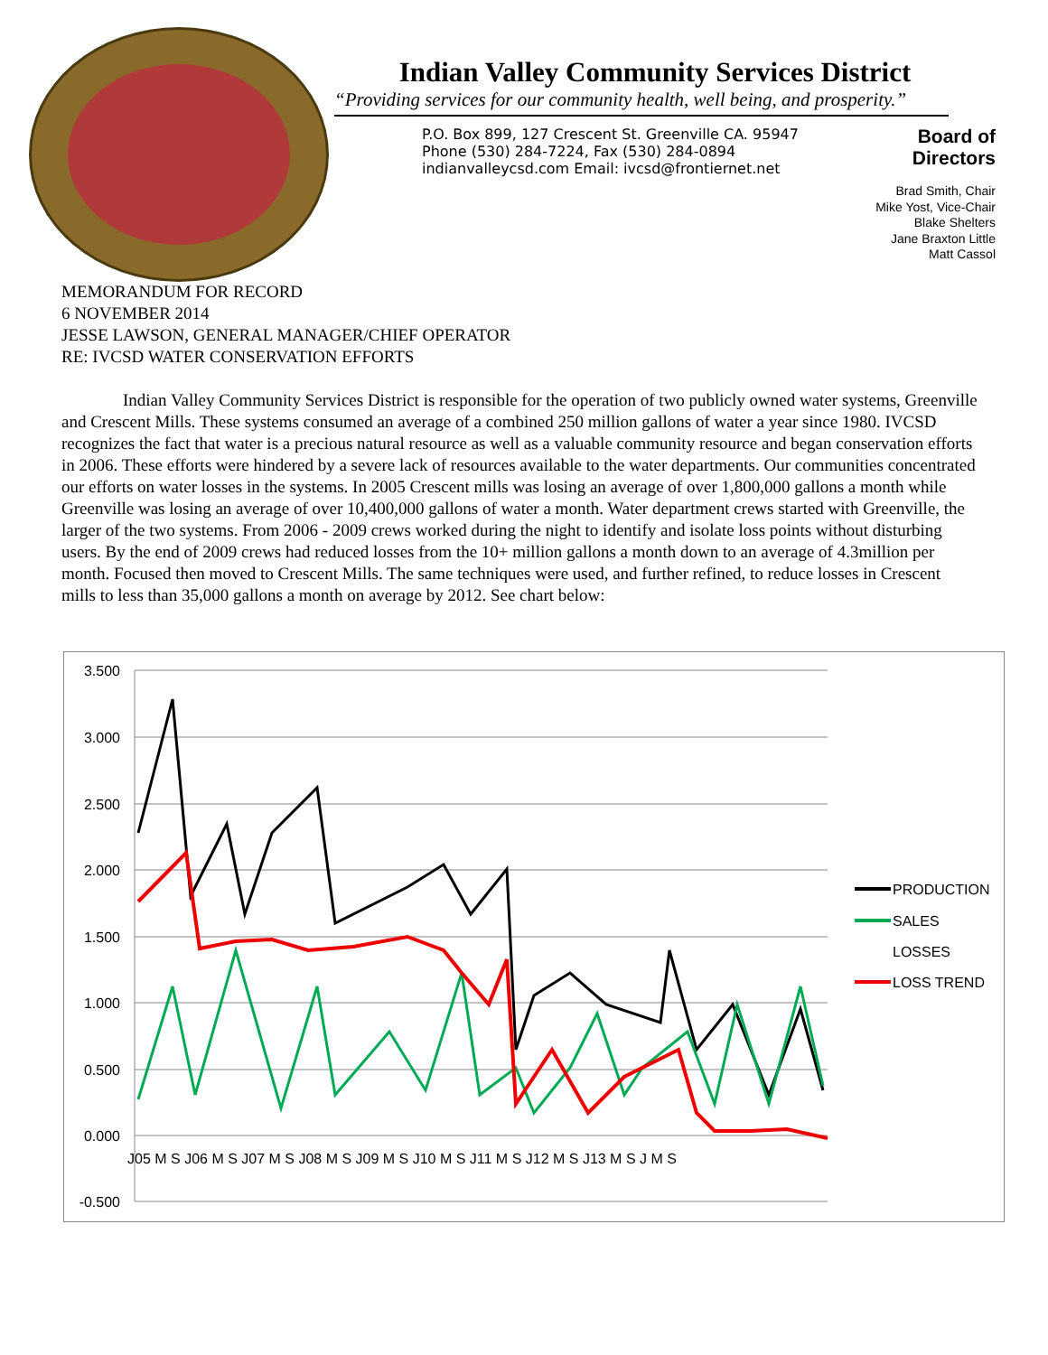Indian Valley Community Services District
“Providing services for our community health, well being, and prosperity.”
P.O. Box 899, 127 Crescent St. Greenville CA. 95947
Phone (530) 284-7224, Fax (530) 284-0894
indianvalleycsd.com Email: ivcsd@frontiernet.net
Board of
Directors
Brad Smith, Chair
Mike Yost, Vice-Chair
Blake Shelters
Jane Braxton Little
Matt Cassol
MEMORANDUM FOR RECORD
6 NOVEMBER 2014
JESSE LAWSON, GENERAL MANAGER/CHIEF OPERATOR
RE: IVCSD WATER CONSERVATION EFFORTS
Indian Valley Community Services District is responsible for the operation of two publicly owned water systems, Greenville and Crescent Mills. These systems consumed an average of a combined 250 million gallons of water a year since 1980. IVCSD recognizes the fact that water is a precious natural resource as well as a valuable community resource and began conservation efforts in 2006. These efforts were hindered by a severe lack of resources available to the water departments. Our communities concentrated our efforts on water losses in the systems. In 2005 Crescent mills was losing an average of over 1,800,000 gallons a month while Greenville was losing an average of over 10,400,000 gallons of water a month. Water department crews started with Greenville, the larger of the two systems. From 2006 - 2009 crews worked during the night to identify and isolate loss points without disturbing users. By the end of 2009 crews had reduced losses from the 10+ million gallons a month down to an average of 4.3million per month. Focused then moved to Crescent Mills. The same techniques were used, and further refined, to reduce losses in Crescent mills to less than 35,000 gallons a month on average by 2012. See chart below:
3.500
3.000
2.500
2.000
1.500
1.000
0.500
0.000
-0.500
J05 M S J06 M S J07 M S J08 M S J09 M S J10 M S J11 M S J12 M S J13 M S J M S
PRODUCTION
SALES
LOSSES
LOSS TREND